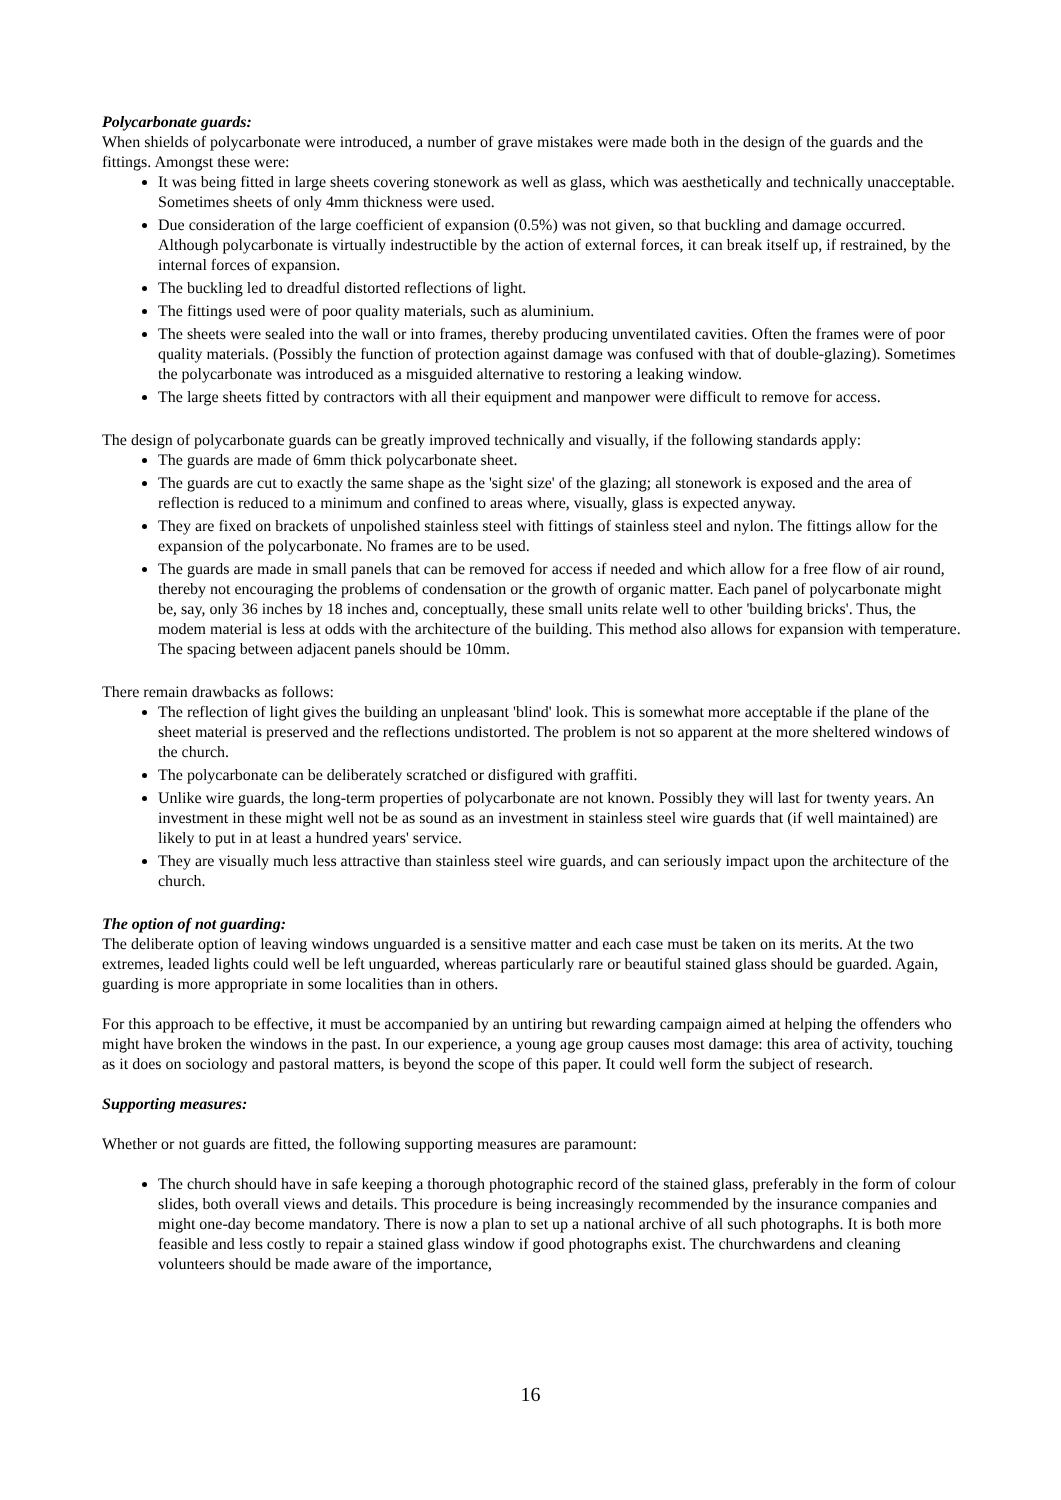Polycarbonate guards:
When shields of polycarbonate were introduced, a number of grave mistakes were made both in the design of the guards and the fittings. Amongst these were:
It was being fitted in large sheets covering stonework as well as glass, which was aesthetically and technically unacceptable. Sometimes sheets of only 4mm thickness were used.
Due consideration of the large coefficient of expansion (0.5%) was not given, so that buckling and damage occurred. Although polycarbonate is virtually indestructible by the action of external forces, it can break itself up, if restrained, by the internal forces of expansion.
The buckling led to dreadful distorted reflections of light.
The fittings used were of poor quality materials, such as aluminium.
The sheets were sealed into the wall or into frames, thereby producing unventilated cavities. Often the frames were of poor quality materials. (Possibly the function of protection against damage was confused with that of double-glazing). Sometimes the polycarbonate was introduced as a misguided alternative to restoring a leaking window.
The large sheets fitted by contractors with all their equipment and manpower were difficult to remove for access.
The design of polycarbonate guards can be greatly improved technically and visually, if the following standards apply:
The guards are made of 6mm thick polycarbonate sheet.
The guards are cut to exactly the same shape as the 'sight size' of the glazing; all stonework is exposed and the area of reflection is reduced to a minimum and confined to areas where, visually, glass is expected anyway.
They are fixed on brackets of unpolished stainless steel with fittings of stainless steel and nylon. The fittings allow for the expansion of the polycarbonate. No frames are to be used.
The guards are made in small panels that can be removed for access if needed and which allow for a free flow of air round, thereby not encouraging the problems of condensation or the growth of organic matter. Each panel of polycarbonate might be, say, only 36 inches by 18 inches and, conceptually, these small units relate well to other 'building bricks'. Thus, the modem material is less at odds with the architecture of the building. This method also allows for expansion with temperature. The spacing between adjacent panels should be 10mm.
There remain drawbacks as follows:
The reflection of light gives the building an unpleasant 'blind' look. This is somewhat more acceptable if the plane of the sheet material is preserved and the reflections undistorted. The problem is not so apparent at the more sheltered windows of the church.
The polycarbonate can be deliberately scratched or disfigured with graffiti.
Unlike wire guards, the long-term properties of polycarbonate are not known. Possibly they will last for twenty years. An investment in these might well not be as sound as an investment in stainless steel wire guards that (if well maintained) are likely to put in at least a hundred years' service.
They are visually much less attractive than stainless steel wire guards, and can seriously impact upon the architecture of the church.
The option of not guarding:
The deliberate option of leaving windows unguarded is a sensitive matter and each case must be taken on its merits. At the two extremes, leaded lights could well be left unguarded, whereas particularly rare or beautiful stained glass should be guarded. Again, guarding is more appropriate in some localities than in others.
For this approach to be effective, it must be accompanied by an untiring but rewarding campaign aimed at helping the offenders who might have broken the windows in the past. In our experience, a young age group causes most damage: this area of activity, touching as it does on sociology and pastoral matters, is beyond the scope of this paper. It could well form the subject of research.
Supporting measures:
Whether or not guards are fitted, the following supporting measures are paramount:
The church should have in safe keeping a thorough photographic record of the stained glass, preferably in the form of colour slides, both overall views and details. This procedure is being increasingly recommended by the insurance companies and might one-day become mandatory. There is now a plan to set up a national archive of all such photographs. It is both more feasible and less costly to repair a stained glass window if good photographs exist. The churchwardens and cleaning volunteers should be made aware of the importance,
16